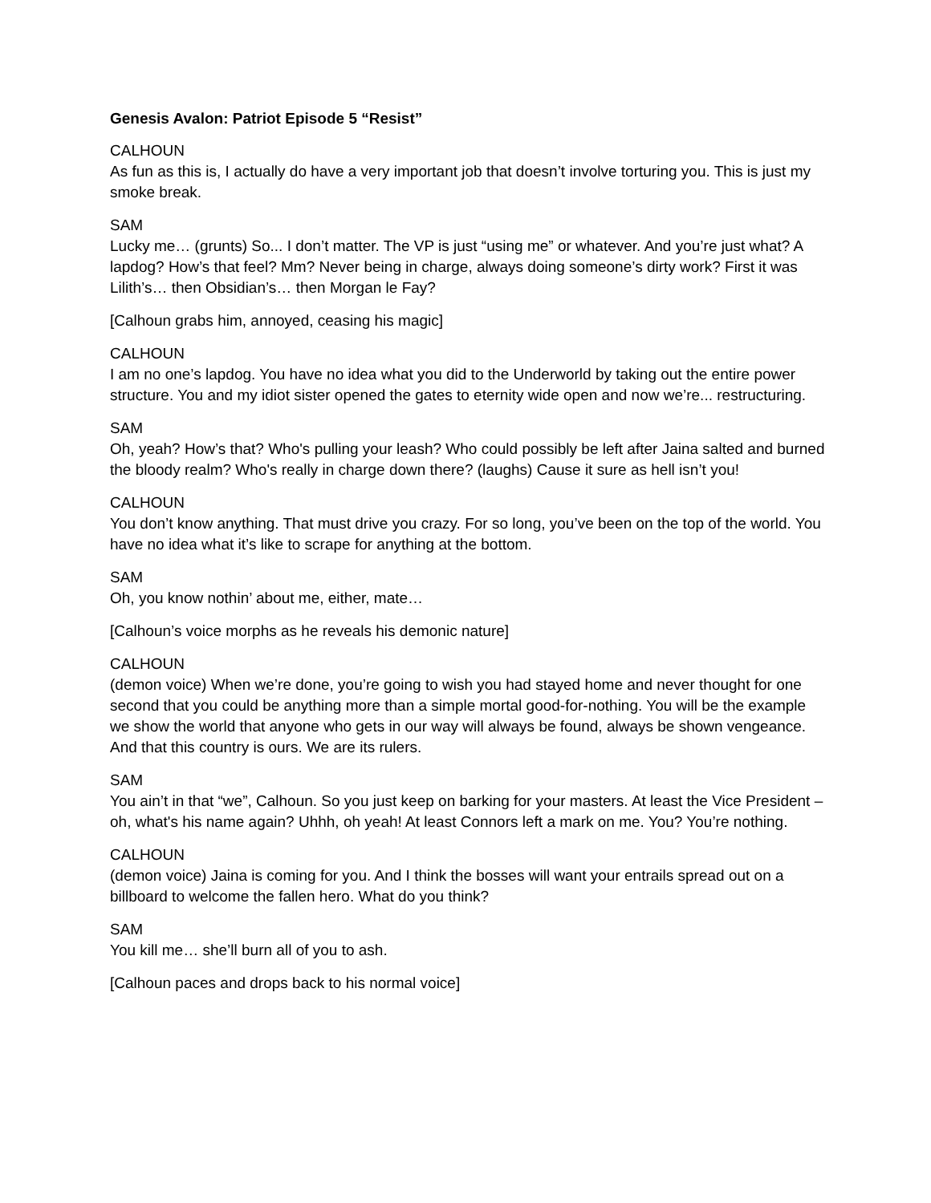Genesis Avalon: Patriot Episode 5 “Resist”
CALHOUN
As fun as this is, I actually do have a very important job that doesn’t involve torturing you. This is just my smoke break.
SAM
Lucky me… (grunts) So... I don’t matter. The VP is just “using me” or whatever. And you’re just what? A lapdog? How’s that feel? Mm? Never being in charge, always doing someone’s dirty work? First it was Lilith’s… then Obsidian’s… then Morgan le Fay?
[Calhoun grabs him, annoyed, ceasing his magic]
CALHOUN
I am no one’s lapdog. You have no idea what you did to the Underworld by taking out the entire power structure. You and my idiot sister opened the gates to eternity wide open and now we’re... restructuring.
SAM
Oh, yeah? How’s that? Who's pulling your leash? Who could possibly be left after Jaina salted and burned the bloody realm? Who's really in charge down there? (laughs) Cause it sure as hell isn’t you!
CALHOUN
You don’t know anything. That must drive you crazy. For so long, you’ve been on the top of the world. You have no idea what it’s like to scrape for anything at the bottom.
SAM
Oh, you know nothin’ about me, either, mate…
[Calhoun’s voice morphs as he reveals his demonic nature]
CALHOUN
(demon voice) When we’re done, you’re going to wish you had stayed home and never thought for one second that you could be anything more than a simple mortal good-for-nothing. You will be the example we show the world that anyone who gets in our way will always be found, always be shown vengeance. And that this country is ours. We are its rulers.
SAM
You ain’t in that “we”, Calhoun. So you just keep on barking for your masters. At least the Vice President – oh, what's his name again? Uhhh, oh yeah! At least Connors left a mark on me. You? You’re nothing.
CALHOUN
(demon voice) Jaina is coming for you. And I think the bosses will want your entrails spread out on a billboard to welcome the fallen hero. What do you think?
SAM
You kill me… she’ll burn all of you to ash.
[Calhoun paces and drops back to his normal voice]